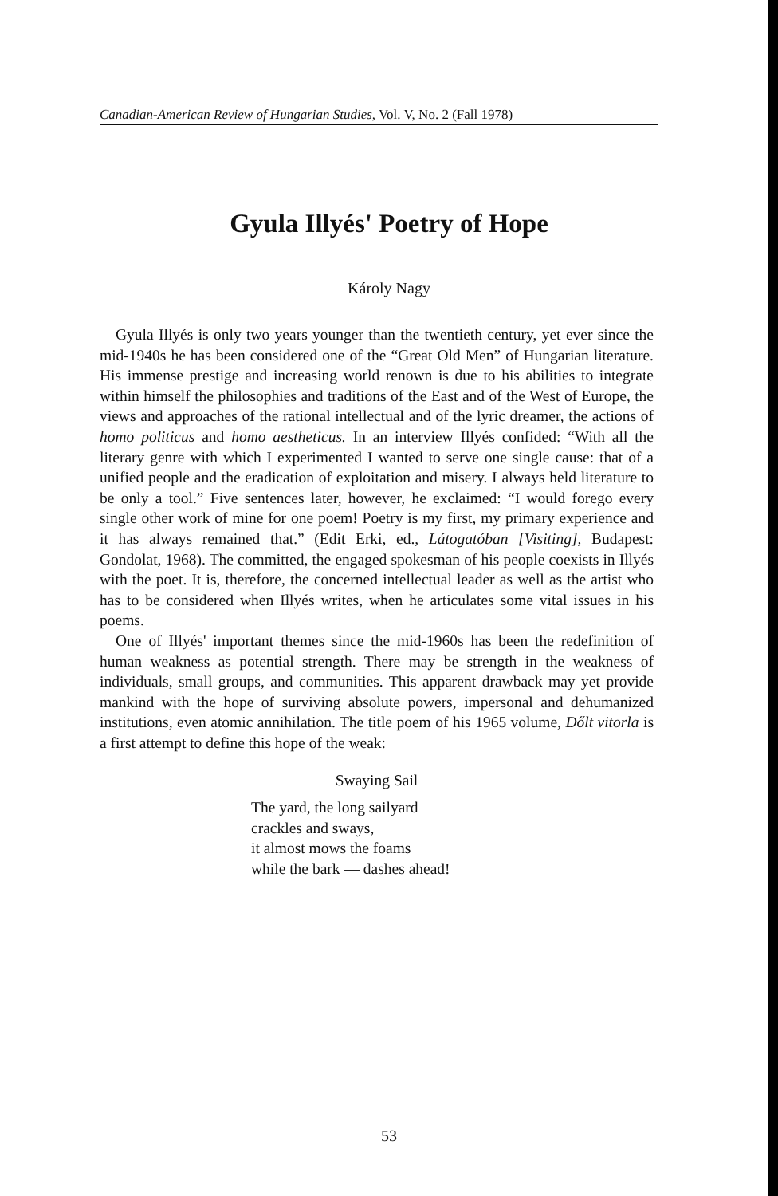Canadian-American Review of Hungarian Studies, Vol. V, No. 2 (Fall 1978)
Gyula Illyés' Poetry of Hope
Károly Nagy
Gyula Illyés is only two years younger than the twentieth century, yet ever since the mid-1940s he has been considered one of the “Great Old Men” of Hungarian literature. His immense prestige and increasing world renown is due to his abilities to integrate within himself the philosophies and traditions of the East and of the West of Europe, the views and approaches of the rational intellectual and of the lyric dreamer, the actions of homo politicus and homo aestheticus. In an interview Illyés confided: “With all the literary genre with which I experimented I wanted to serve one single cause: that of a unified people and the eradication of exploitation and misery. I always held literature to be only a tool.” Five sentences later, however, he exclaimed: “I would forego every single other work of mine for one poem! Poetry is my first, my primary experience and it has always remained that.” (Edit Erki, ed., Látogatóban [Visiting], Budapest: Gondolat, 1968). The committed, the engaged spokesman of his people coexists in Illyés with the poet. It is, therefore, the concerned intellectual leader as well as the artist who has to be considered when Illyés writes, when he articulates some vital issues in his poems.
One of Illyés' important themes since the mid-1960s has been the redefinition of human weakness as potential strength. There may be strength in the weakness of individuals, small groups, and communities. This apparent drawback may yet provide mankind with the hope of surviving absolute powers, impersonal and dehumanized institutions, even atomic annihilation. The title poem of his 1965 volume, Dőlt vitorla is a first attempt to define this hope of the weak:
Swaying Sail
The yard, the long sailyard
crackles and sways,
it almost mows the foams
while the bark — dashes ahead!
53